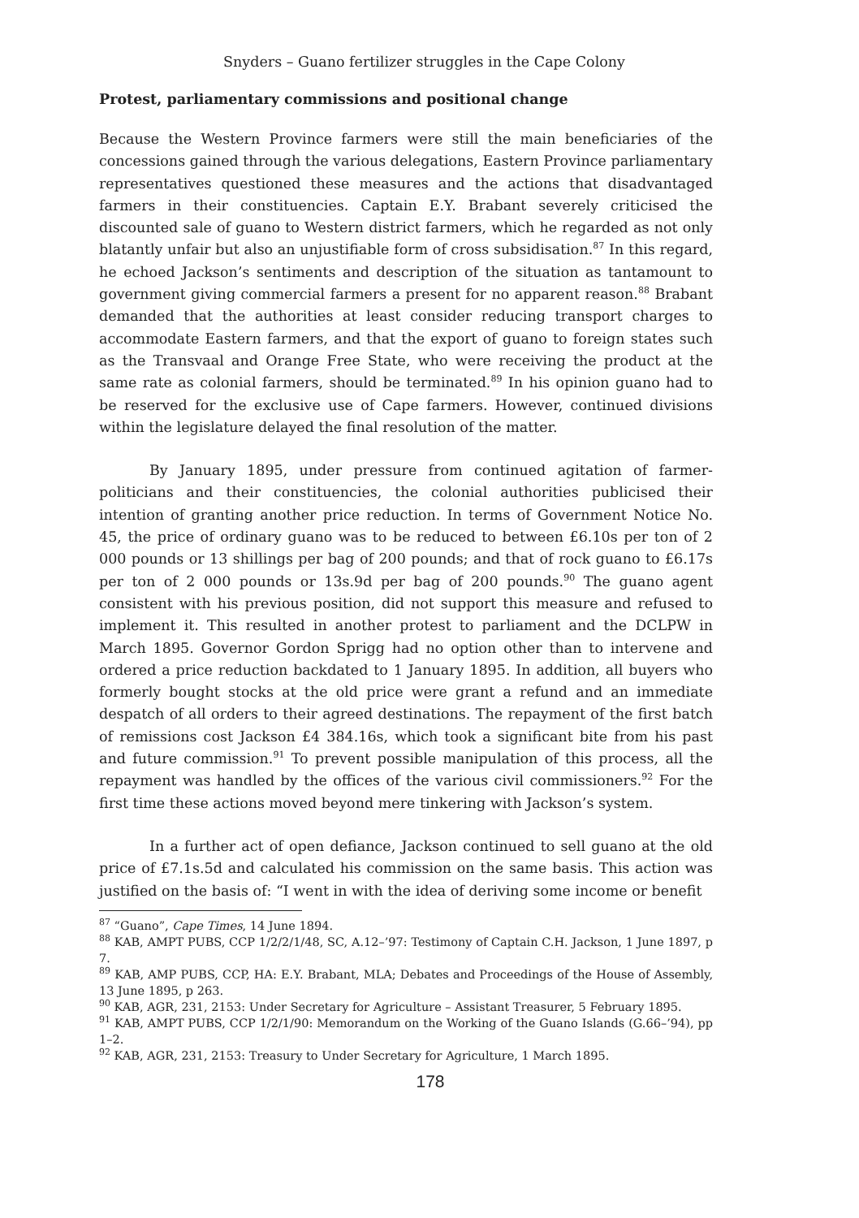Snyders – Guano fertilizer struggles in the Cape Colony
Protest, parliamentary commissions and positional change
Because the Western Province farmers were still the main beneficiaries of the concessions gained through the various delegations, Eastern Province parliamentary representatives questioned these measures and the actions that disadvantaged farmers in their constituencies. Captain E.Y. Brabant severely criticised the discounted sale of guano to Western district farmers, which he regarded as not only blatantly unfair but also an unjustifiable form of cross subsidisation.<sup>87</sup> In this regard, he echoed Jackson’s sentiments and description of the situation as tantamount to government giving commercial farmers a present for no apparent reason.<sup>88</sup> Brabant demanded that the authorities at least consider reducing transport charges to accommodate Eastern farmers, and that the export of guano to foreign states such as the Transvaal and Orange Free State, who were receiving the product at the same rate as colonial farmers, should be terminated.<sup>89</sup> In his opinion guano had to be reserved for the exclusive use of Cape farmers. However, continued divisions within the legislature delayed the final resolution of the matter.
By January 1895, under pressure from continued agitation of farmer-politicians and their constituencies, the colonial authorities publicised their intention of granting another price reduction. In terms of Government Notice No. 45, the price of ordinary guano was to be reduced to between £6.10s per ton of 2 000 pounds or 13 shillings per bag of 200 pounds; and that of rock guano to £6.17s per ton of 2 000 pounds or 13s.9d per bag of 200 pounds.<sup>90</sup> The guano agent consistent with his previous position, did not support this measure and refused to implement it. This resulted in another protest to parliament and the DCLPW in March 1895. Governor Gordon Sprigg had no option other than to intervene and ordered a price reduction backdated to 1 January 1895. In addition, all buyers who formerly bought stocks at the old price were grant a refund and an immediate despatch of all orders to their agreed destinations. The repayment of the first batch of remissions cost Jackson £4 384.16s, which took a significant bite from his past and future commission.<sup>91</sup> To prevent possible manipulation of this process, all the repayment was handled by the offices of the various civil commissioners.<sup>92</sup> For the first time these actions moved beyond mere tinkering with Jackson’s system.
In a further act of open defiance, Jackson continued to sell guano at the old price of £7.1s.5d and calculated his commission on the same basis. This action was justified on the basis of: “I went in with the idea of deriving some income or benefit
<sup>87</sup> “Guano”, Cape Times, 14 June 1894.
<sup>88</sup> KAB, AMPT PUBS, CCP 1/2/2/1/48, SC, A.12–’97: Testimony of Captain C.H. Jackson, 1 June 1897, p 7.
<sup>89</sup> KAB, AMP PUBS, CCP, HA: E.Y. Brabant, MLA; Debates and Proceedings of the House of Assembly, 13 June 1895, p 263.
<sup>90</sup> KAB, AGR, 231, 2153: Under Secretary for Agriculture – Assistant Treasurer, 5 February 1895.
<sup>91</sup> KAB, AMPT PUBS, CCP 1/2/1/90: Memorandum on the Working of the Guano Islands (G.66–’94), pp 1–2.
<sup>92</sup> KAB, AGR, 231, 2153: Treasury to Under Secretary for Agriculture, 1 March 1895.
178